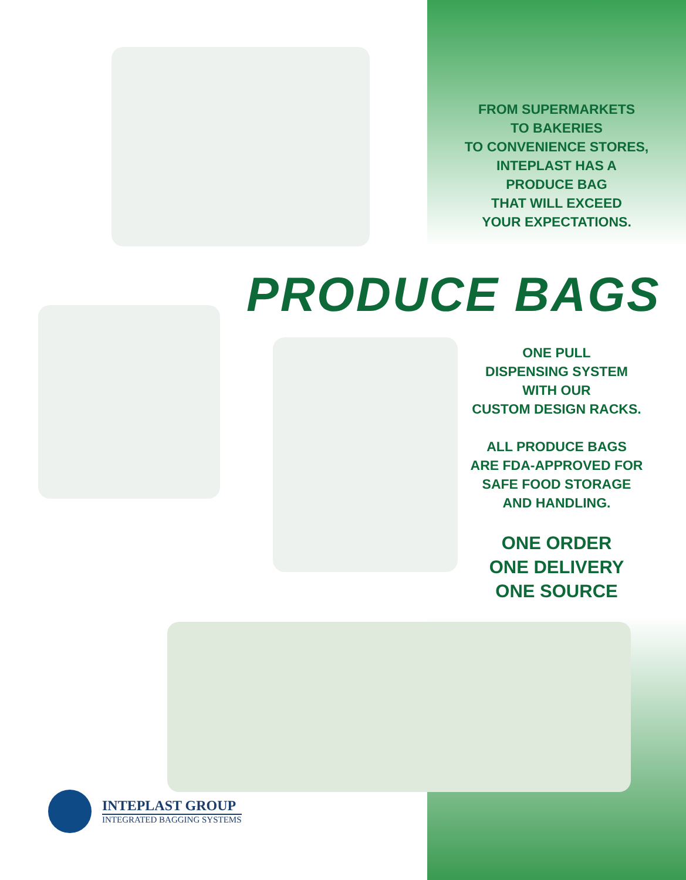FROM SUPERMARKETS
TO BAKERIES
TO CONVENIENCE STORES,
INTEPLAST HAS A
PRODUCE BAG
THAT WILL EXCEED
YOUR EXPECTATIONS.
PRODUCE BAGS
ONE PULL
DISPENSING SYSTEM
WITH OUR
CUSTOM DESIGN RACKS.
ALL PRODUCE BAGS
ARE FDA-APPROVED FOR
SAFE FOOD STORAGE
AND HANDLING.
ONE ORDER
ONE DELIVERY
ONE SOURCE
INTEPLAST GROUP
INTEGRATED BAGGING SYSTEMS